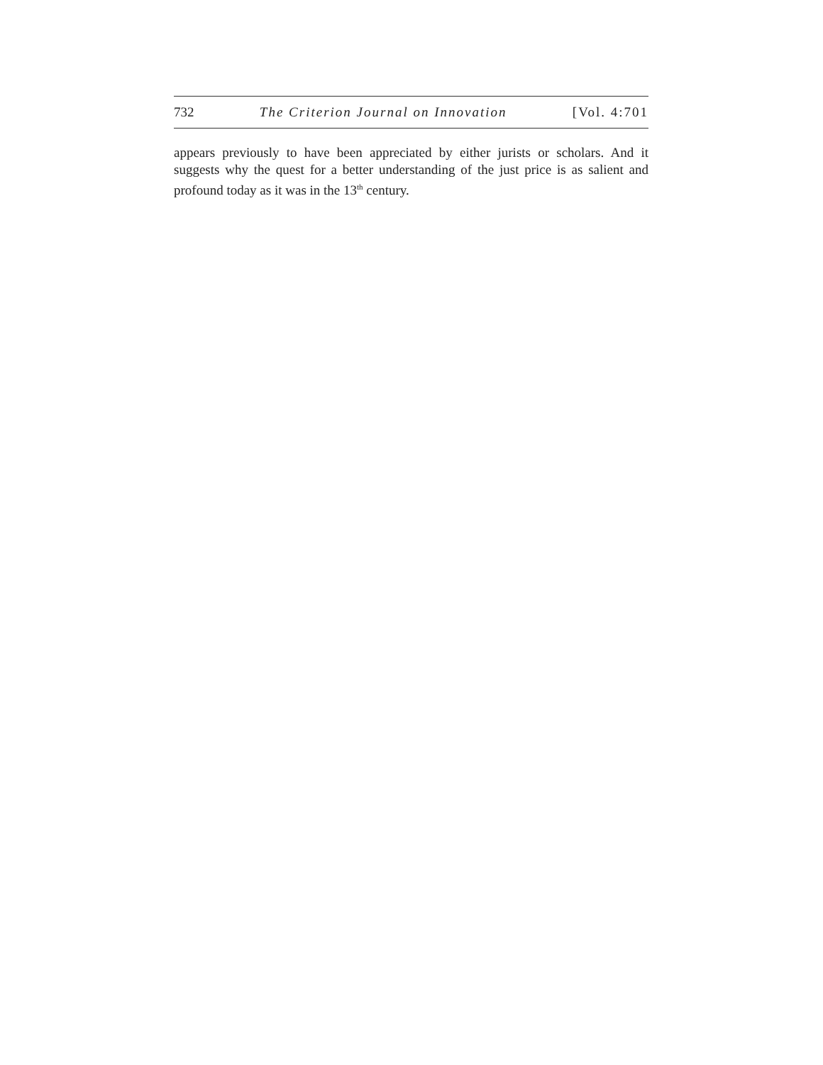732 The Criterion Journal on Innovation [Vol. 4:701
appears previously to have been appreciated by either jurists or scholars. And it suggests why the quest for a better understanding of the just price is as salient and profound today as it was in the 13<sup>th</sup> century.